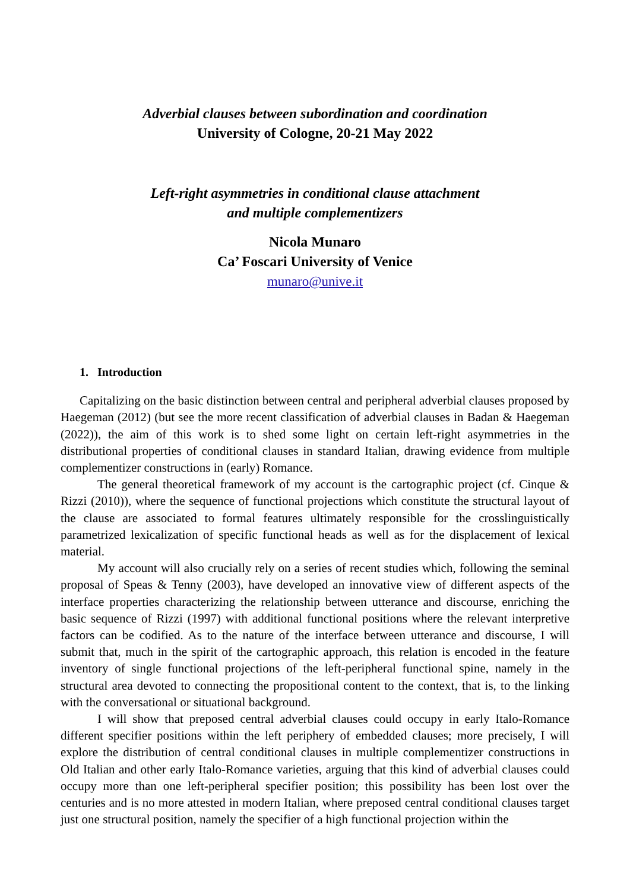Adverbial clauses between subordination and coordination
University of Cologne, 20-21 May 2022
Left-right asymmetries in conditional clause attachment
and multiple complementizers
Nicola Munaro
Ca’ Foscari University of Venice
munaro@unive.it
1. Introduction
Capitalizing on the basic distinction between central and peripheral adverbial clauses proposed by Haegeman (2012) (but see the more recent classification of adverbial clauses in Badan & Haegeman (2022)), the aim of this work is to shed some light on certain left-right asymmetries in the distributional properties of conditional clauses in standard Italian, drawing evidence from multiple complementizer constructions in (early) Romance.
The general theoretical framework of my account is the cartographic project (cf. Cinque & Rizzi (2010)), where the sequence of functional projections which constitute the structural layout of the clause are associated to formal features ultimately responsible for the crosslinguistically parametrized lexicalization of specific functional heads as well as for the displacement of lexical material.
My account will also crucially rely on a series of recent studies which, following the seminal proposal of Speas & Tenny (2003), have developed an innovative view of different aspects of the interface properties characterizing the relationship between utterance and discourse, enriching the basic sequence of Rizzi (1997) with additional functional positions where the relevant interpretive factors can be codified. As to the nature of the interface between utterance and discourse, I will submit that, much in the spirit of the cartographic approach, this relation is encoded in the feature inventory of single functional projections of the left-peripheral functional spine, namely in the structural area devoted to connecting the propositional content to the context, that is, to the linking with the conversational or situational background.
I will show that preposed central adverbial clauses could occupy in early Italo-Romance different specifier positions within the left periphery of embedded clauses; more precisely, I will explore the distribution of central conditional clauses in multiple complementizer constructions in Old Italian and other early Italo-Romance varieties, arguing that this kind of adverbial clauses could occupy more than one left-peripheral specifier position; this possibility has been lost over the centuries and is no more attested in modern Italian, where preposed central conditional clauses target just one structural position, namely the specifier of a high functional projection within the